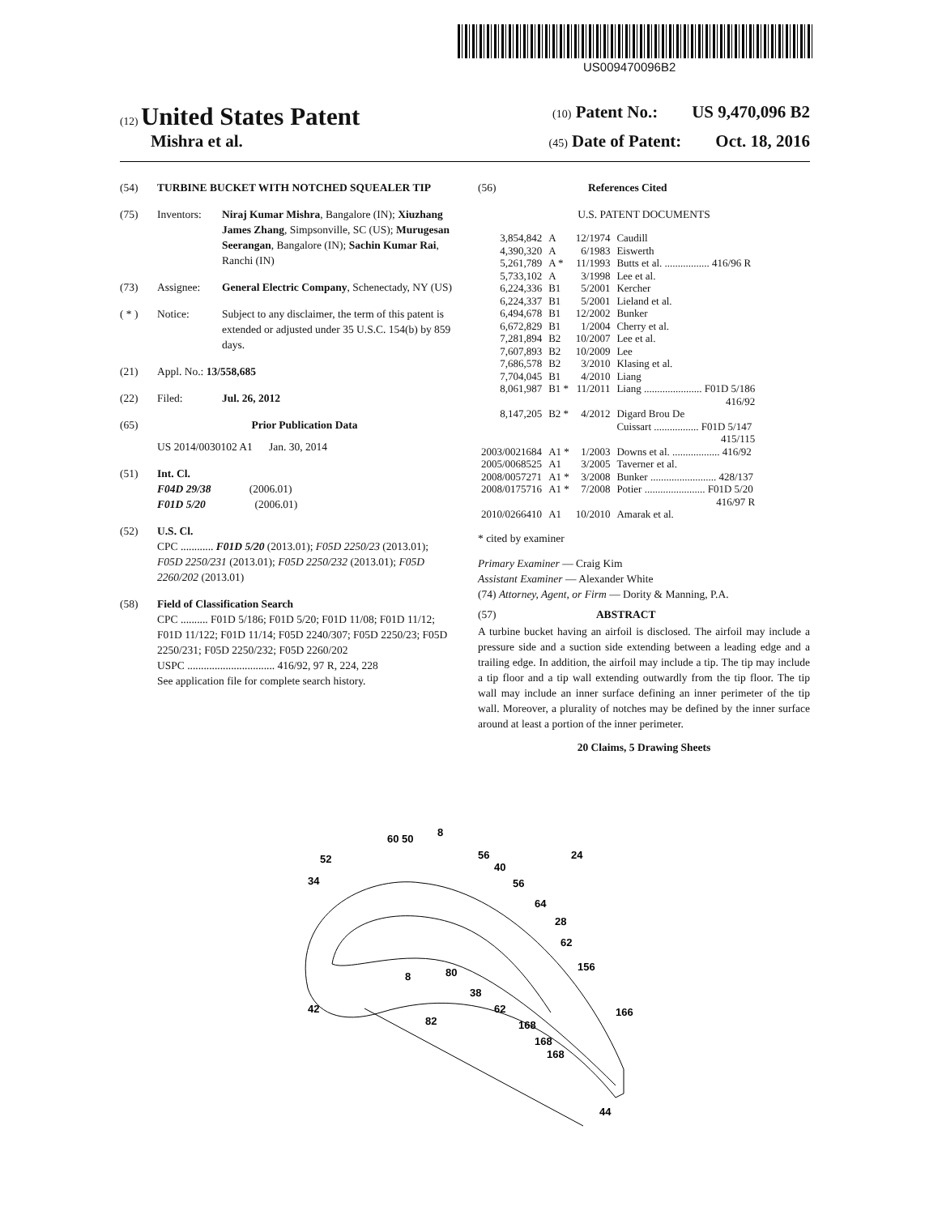US009470096B2
(12) United States Patent
(10) Patent No.: US 9,470,096 B2
Mishra et al.
(45) Date of Patent: Oct. 18, 2016
(54) TURBINE BUCKET WITH NOTCHED SQUEALER TIP
(75) Inventors: Niraj Kumar Mishra, Bangalore (IN); Xiuzhang James Zhang, Simpsonville, SC (US); Murugesan Seerangan, Bangalore (IN); Sachin Kumar Rai, Ranchi (IN)
(73) Assignee: General Electric Company, Schenectady, NY (US)
( * ) Notice: Subject to any disclaimer, the term of this patent is extended or adjusted under 35 U.S.C. 154(b) by 859 days.
(21) Appl. No.: 13/558,685
(22) Filed: Jul. 26, 2012
(65) Prior Publication Data
US 2014/0030102 A1 Jan. 30, 2014
(51) Int. Cl.
F04D 29/38 (2006.01)
F01D 5/20 (2006.01)
(52) U.S. Cl.
CPC ............ F01D 5/20 (2013.01); F05D 2250/23 (2013.01); F05D 2250/231 (2013.01); F05D 2250/232 (2013.01); F05D 2260/202 (2013.01)
(58) Field of Classification Search
CPC .......... F01D 5/186; F01D 5/20; F01D 11/08; F01D 11/12; F01D 11/122; F01D 11/14; F05D 2240/307; F05D 2250/23; F05D 2250/231; F05D 2250/232; F05D 2260/202
USPC ................................ 416/92, 97 R, 224, 228
See application file for complete search history.
(56) References Cited
U.S. PATENT DOCUMENTS
| 3,854,842 | A | 12/1974 | Caudill |
| 4,390,320 | A | 6/1983 | Eiswerth |
| 5,261,789 | A * | 11/1993 | Butts et al. ................. 416/96 R |
| 5,733,102 | A | 3/1998 | Lee et al. |
| 6,224,336 | B1 | 5/2001 | Kercher |
| 6,224,337 | B1 | 5/2001 | Lieland et al. |
| 6,494,678 | B1 | 12/2002 | Bunker |
| 6,672,829 | B1 | 1/2004 | Cherry et al. |
| 7,281,894 | B2 | 10/2007 | Lee et al. |
| 7,607,893 | B2 | 10/2009 | Lee |
| 7,686,578 | B2 | 3/2010 | Klasing et al. |
| 7,704,045 | B1 | 4/2010 | Liang |
| 8,061,987 | B1 * | 11/2011 | Liang ...................... F01D 5/186 416/92 |
| 8,147,205 | B2 * | 4/2012 | Digard Brou De Cuissart ................. F01D 5/147 415/115 |
| 2003/0021684 | A1 * | 1/2003 | Downs et al. .................. 416/92 |
| 2005/0068525 | A1 | 3/2005 | Taverner et al. |
| 2008/0057271 | A1 * | 3/2008 | Bunker ......................... 428/137 |
| 2008/0175716 | A1 * | 7/2008 | Potier ....................... F01D 5/20 416/97 R |
| 2010/0266410 | A1 | 10/2010 | Amarak et al. |
* cited by examiner
Primary Examiner — Craig Kim
Assistant Examiner — Alexander White
(74) Attorney, Agent, or Firm — Dority & Manning, P.A.
(57) ABSTRACT
A turbine bucket having an airfoil is disclosed. The airfoil may include a pressure side and a suction side extending between a leading edge and a trailing edge. In addition, the airfoil may include a tip. The tip may include a tip floor and a tip wall extending outwardly from the tip floor. The tip wall may include an inner surface defining an inner perimeter of the tip wall. Moreover, a plurality of notches may be defined by the inner surface around at least a portion of the inner perimeter.
20 Claims, 5 Drawing Sheets
34
52
60 50
8
56
40
56
64
28
62
156
166
24
8
80
38
62
168
168
168
42
82
44